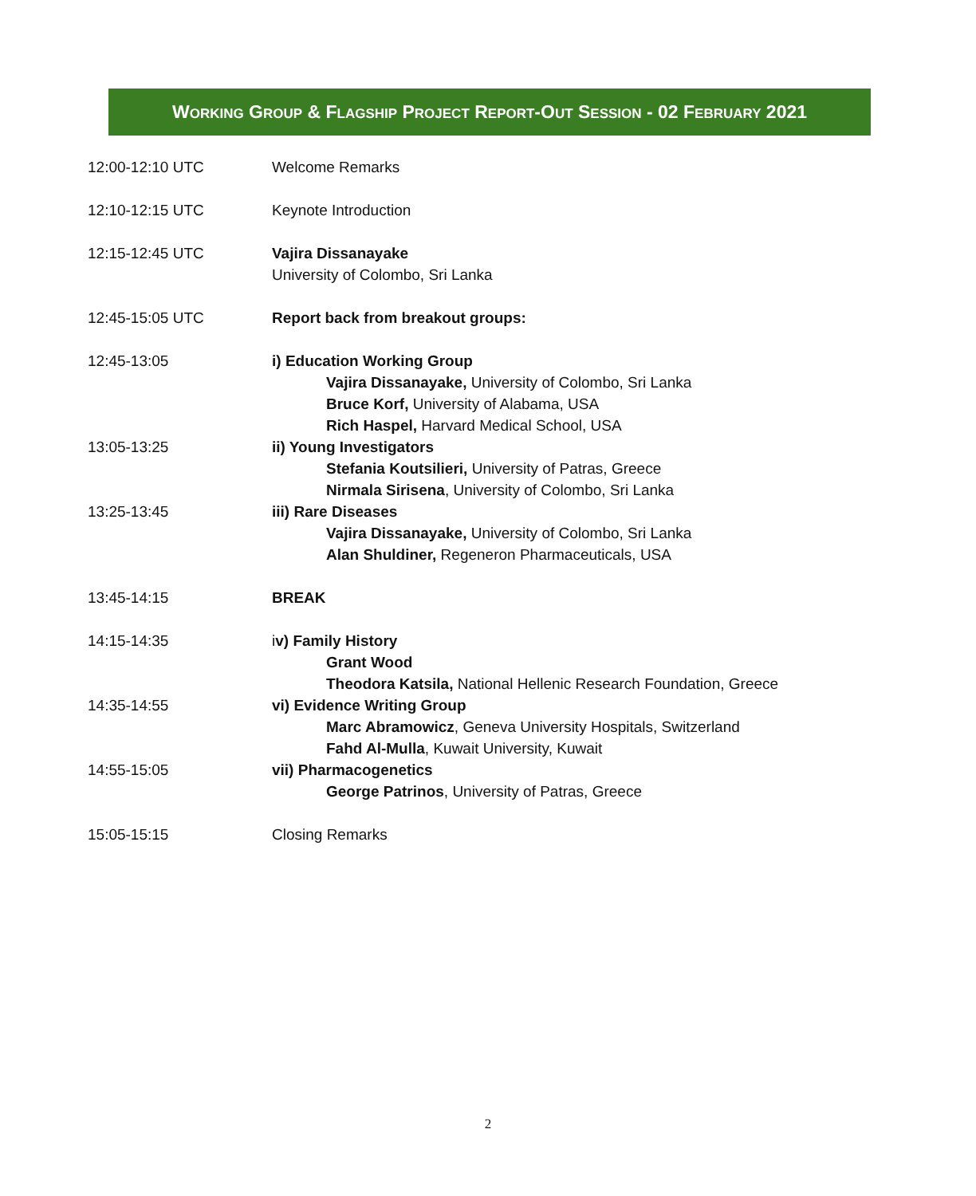WORKING GROUP & FLAGSHIP PROJECT REPORT-OUT SESSION - 02 FEBRUARY 2021
| 12:00-12:10 UTC | Welcome Remarks |
| 12:10-12:15 UTC | Keynote Introduction |
| 12:15-12:45 UTC | Vajira Dissanayake University of Colombo, Sri Lanka |
| 12:45-15:05 UTC | Report back from breakout groups: |
| 12:45-13:05 | i) Education Working Group Vajira Dissanayake, University of Colombo, Sri Lanka Bruce Korf, University of Alabama, USA Rich Haspel, Harvard Medical School, USA |
| 13:05-13:25 | ii) Young Investigators Stefania Koutsilieri, University of Patras, Greece Nirmala Sirisena , University of Colombo, Sri Lanka |
| 13:25-13:45 | iii) Rare Diseases Vajira Dissanayake, University of Colombo, Sri Lanka Alan Shuldiner, Regeneron Pharmaceuticals, USA |
| 13:45-14:15 | BREAK |
| 14:15-14:35 | i v) Family History Grant Wood Theodora Katsila, National Hellenic Research Foundation, Greece |
| 14:35-14:55 | vi) Evidence Writing Group Marc Abramowicz , Geneva University Hospitals, Switzerland Fahd Al-Mulla , Kuwait University, Kuwait |
| 14:55-15:05 | vii) Pharmacogenetics George Patrinos , University of Patras, Greece |
| 15:05-15:15 | Closing Remarks |
2